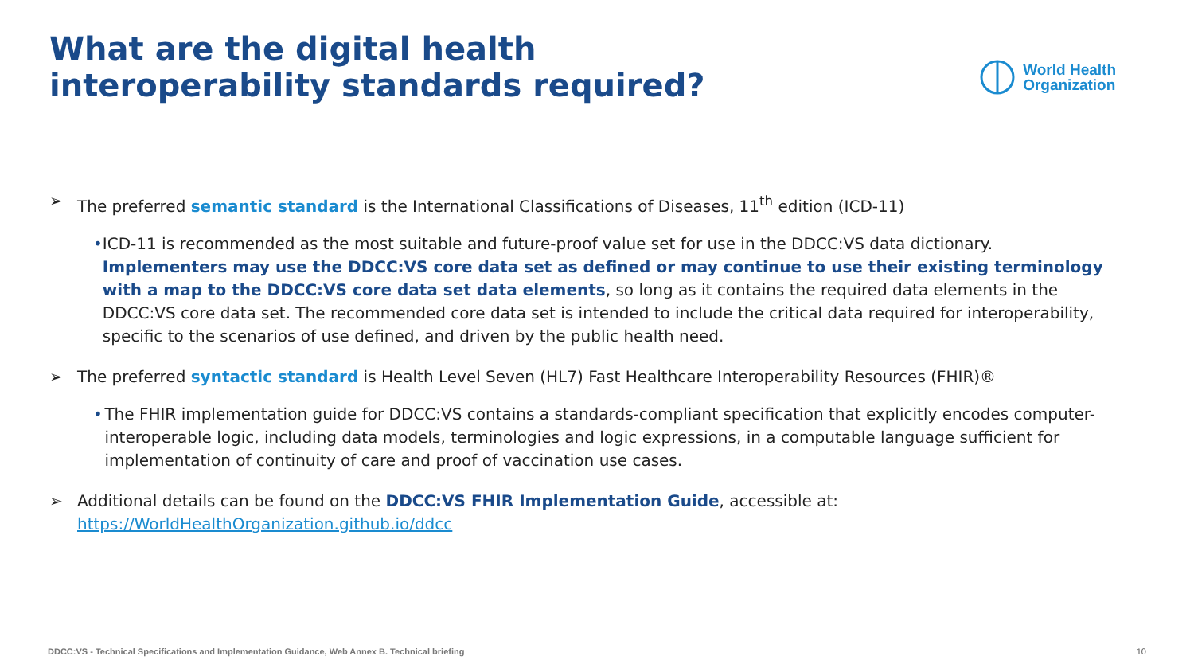What are the digital health interoperability standards required?
World Health
Organization
➢ The preferred semantic standard is the International Classifications of Diseases, 11<sup>th</sup> edition (ICD-11)
• ICD-11 is recommended as the most suitable and future-proof value set for use in the DDCC:VS data dictionary. Implementers may use the DDCC:VS core data set as defined or may continue to use their existing terminology with a map to the DDCC:VS core data set data elements, so long as it contains the required data elements in the DDCC:VS core data set. The recommended core data set is intended to include the critical data required for interoperability, specific to the scenarios of use defined, and driven by the public health need.
➢ The preferred syntactic standard is Health Level Seven (HL7) Fast Healthcare Interoperability Resources (FHIR)®
• The FHIR implementation guide for DDCC:VS contains a standards-compliant specification that explicitly encodes computer-interoperable logic, including data models, terminologies and logic expressions, in a computable language sufficient for implementation of continuity of care and proof of vaccination use cases.
➢ Additional details can be found on the DDCC:VS FHIR Implementation Guide, accessible at:
https://WorldHealthOrganization.github.io/ddcc
DDCC:VS - Technical Specifications and Implementation Guidance, Web Annex B. Technical briefing 10